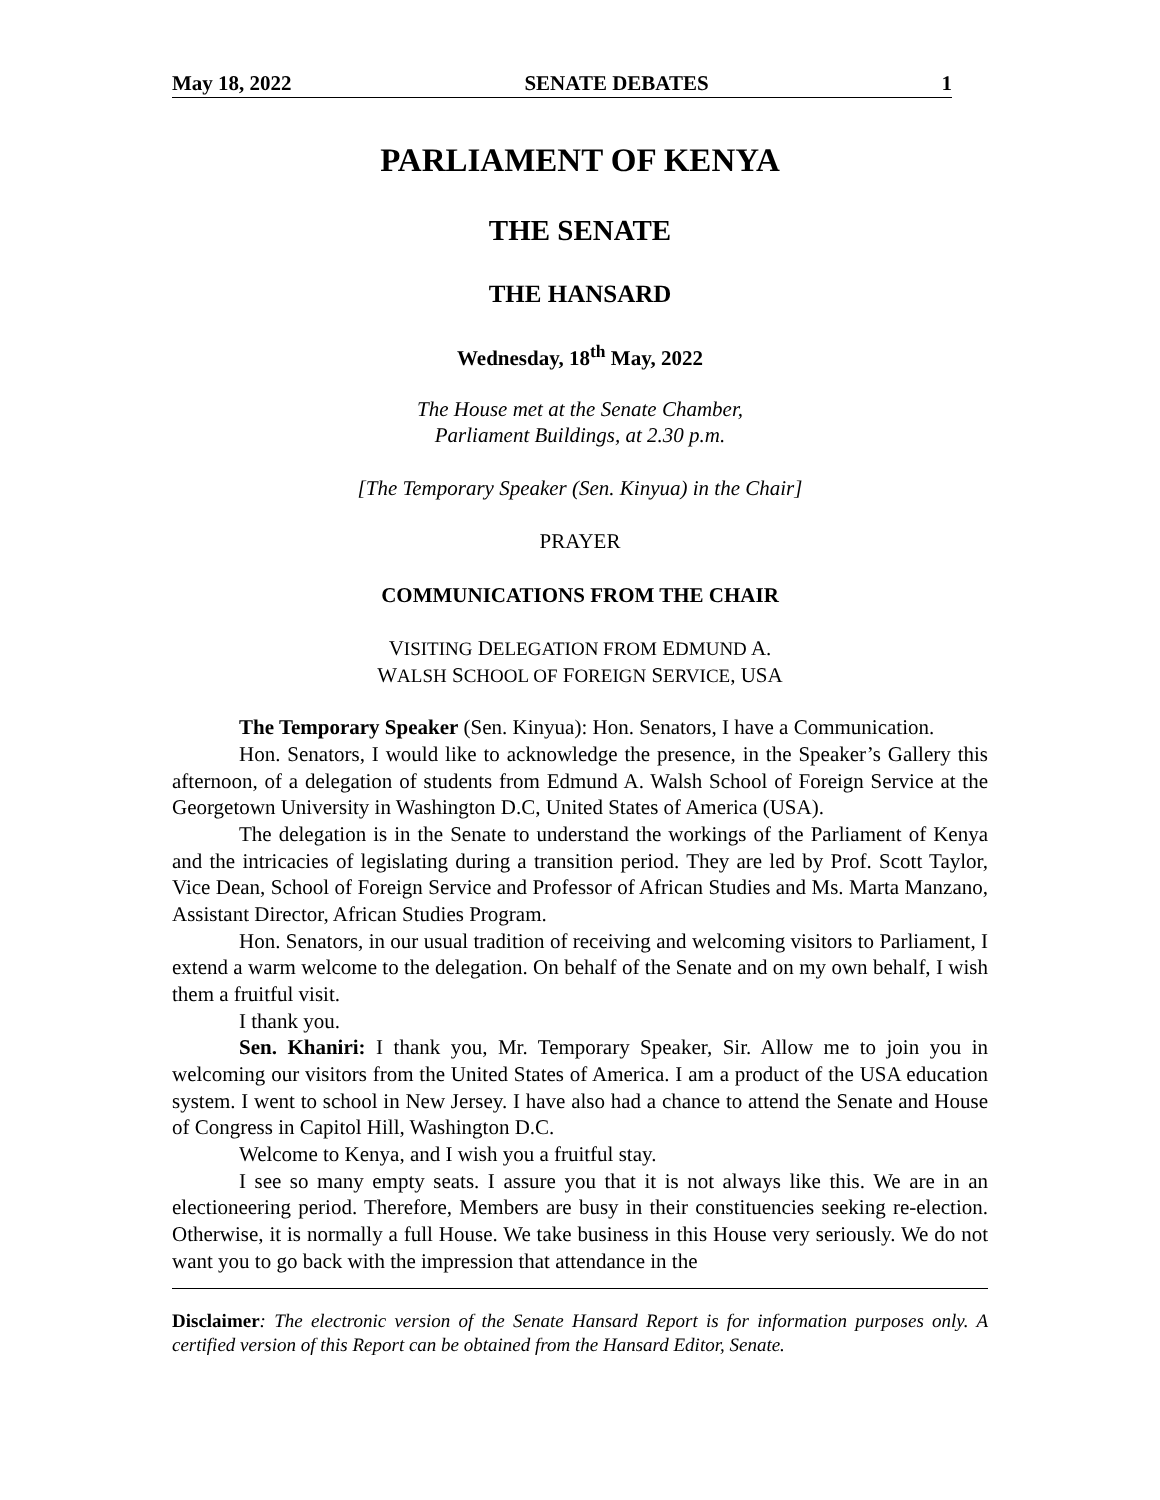May 18, 2022 SENATE DEBATES 1
PARLIAMENT OF KENYA
THE SENATE
THE HANSARD
Wednesday, 18<sup>th</sup> May, 2022
The House met at the Senate Chamber,
Parliament Buildings, at 2.30 p.m.
[The Temporary Speaker (Sen. Kinyua) in the Chair]
PRAYER
COMMUNICATIONS FROM THE CHAIR
VISITING DELEGATION FROM EDMUND A.
WALSH SCHOOL OF FOREIGN SERVICE, USA
The Temporary Speaker (Sen. Kinyua): Hon. Senators, I have a Communication.
Hon. Senators, I would like to acknowledge the presence, in the Speaker’s Gallery this afternoon, of a delegation of students from Edmund A. Walsh School of Foreign Service at the Georgetown University in Washington D.C, United States of America (USA).
The delegation is in the Senate to understand the workings of the Parliament of Kenya and the intricacies of legislating during a transition period. They are led by Prof. Scott Taylor, Vice Dean, School of Foreign Service and Professor of African Studies and Ms. Marta Manzano, Assistant Director, African Studies Program.
Hon. Senators, in our usual tradition of receiving and welcoming visitors to Parliament, I extend a warm welcome to the delegation. On behalf of the Senate and on my own behalf, I wish them a fruitful visit.
I thank you.
Sen. Khaniri: I thank you, Mr. Temporary Speaker, Sir. Allow me to join you in welcoming our visitors from the United States of America. I am a product of the USA education system. I went to school in New Jersey. I have also had a chance to attend the Senate and House of Congress in Capitol Hill, Washington D.C.
Welcome to Kenya, and I wish you a fruitful stay.
I see so many empty seats. I assure you that it is not always like this. We are in an electioneering period. Therefore, Members are busy in their constituencies seeking re-election. Otherwise, it is normally a full House. We take business in this House very seriously. We do not want you to go back with the impression that attendance in the
Disclaimer: The electronic version of the Senate Hansard Report is for information purposes only. A certified version of this Report can be obtained from the Hansard Editor, Senate.